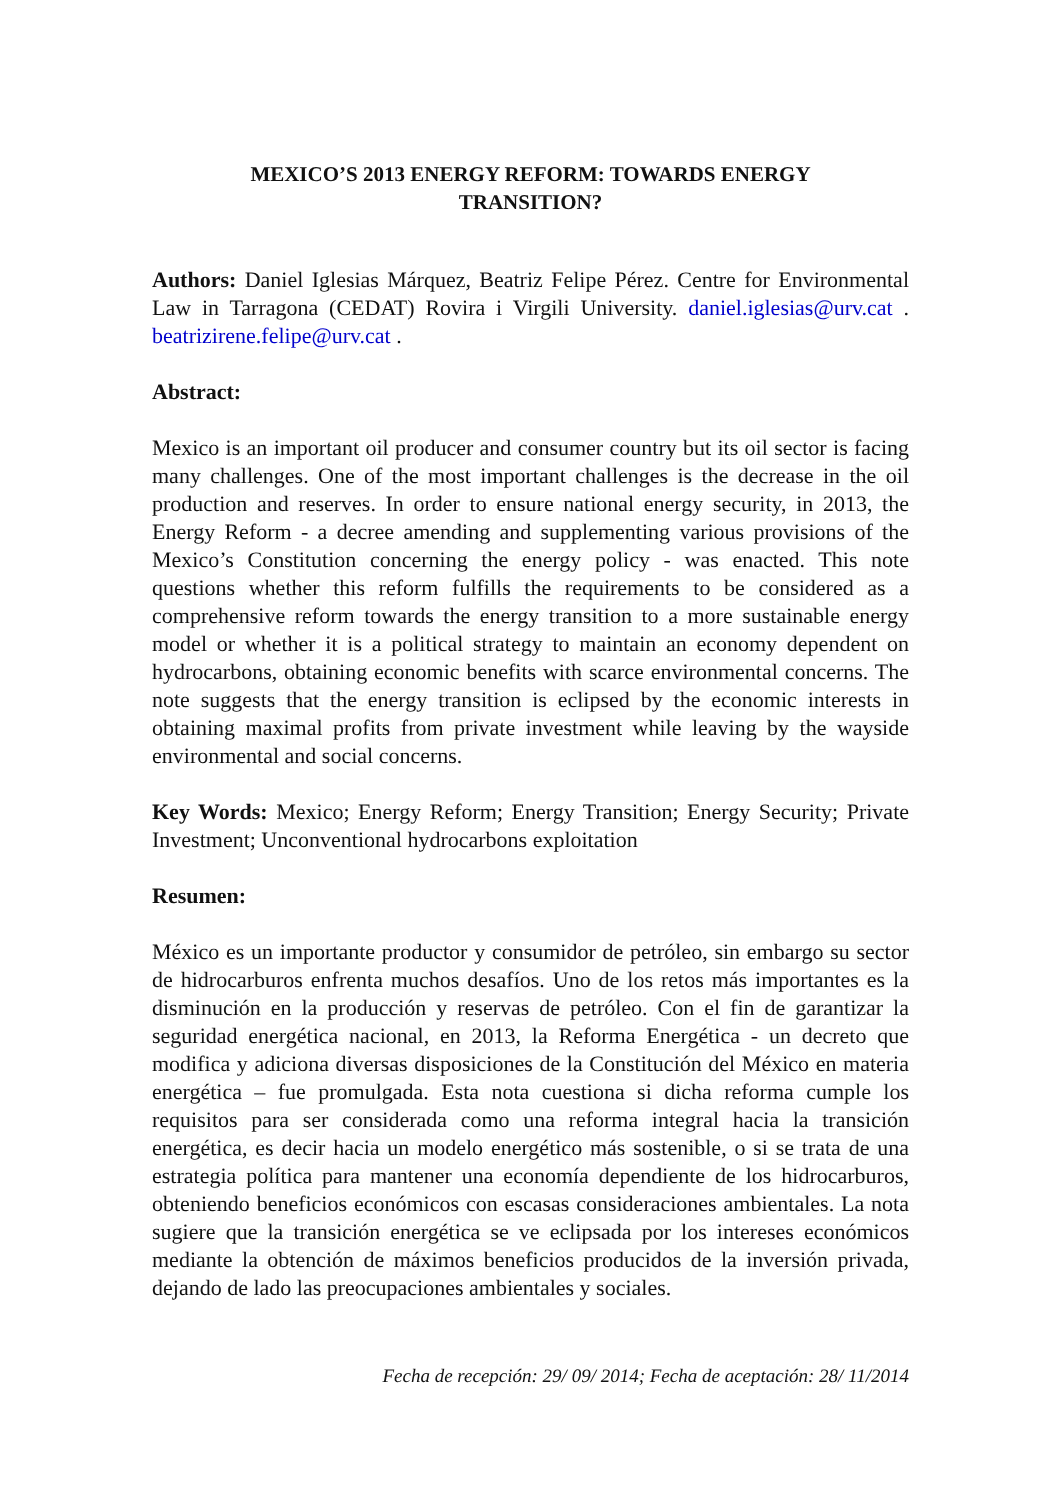MEXICO’S 2013 ENERGY REFORM: TOWARDS ENERGY TRANSITION?
Authors: Daniel Iglesias Márquez, Beatriz Felipe Pérez. Centre for Environmental Law in Tarragona (CEDAT) Rovira i Virgili University. daniel.iglesias@urv.cat . beatrizirene.felipe@urv.cat .
Abstract:
Mexico is an important oil producer and consumer country but its oil sector is facing many challenges. One of the most important challenges is the decrease in the oil production and reserves. In order to ensure national energy security, in 2013, the Energy Reform - a decree amending and supplementing various provisions of the Mexico’s Constitution concerning the energy policy - was enacted. This note questions whether this reform fulfills the requirements to be considered as a comprehensive reform towards the energy transition to a more sustainable energy model or whether it is a political strategy to maintain an economy dependent on hydrocarbons, obtaining economic benefits with scarce environmental concerns. The note suggests that the energy transition is eclipsed by the economic interests in obtaining maximal profits from private investment while leaving by the wayside environmental and social concerns.
Key Words: Mexico; Energy Reform; Energy Transition; Energy Security; Private Investment; Unconventional hydrocarbons exploitation
Resumen:
México es un importante productor y consumidor de petróleo, sin embargo su sector de hidrocarburos enfrenta muchos desafíos. Uno de los retos más importantes es la disminución en la producción y reservas de petróleo. Con el fin de garantizar la seguridad energética nacional, en 2013, la Reforma Energética - un decreto que modifica y adiciona diversas disposiciones de la Constitución del México en materia energética – fue promulgada. Esta nota cuestiona si dicha reforma cumple los requisitos para ser considerada como una reforma integral hacia la transición energética, es decir hacia un modelo energético más sostenible, o si se trata de una estrategia política para mantener una economía dependiente de los hidrocarburos, obteniendo beneficios económicos con escasas consideraciones ambientales. La nota sugiere que la transición energética se ve eclipsada por los intereses económicos mediante la obtención de máximos beneficios producidos de la inversión privada, dejando de lado las preocupaciones ambientales y sociales.
Fecha de recepción: 29/ 09/ 2014; Fecha de aceptación: 28/ 11/2014